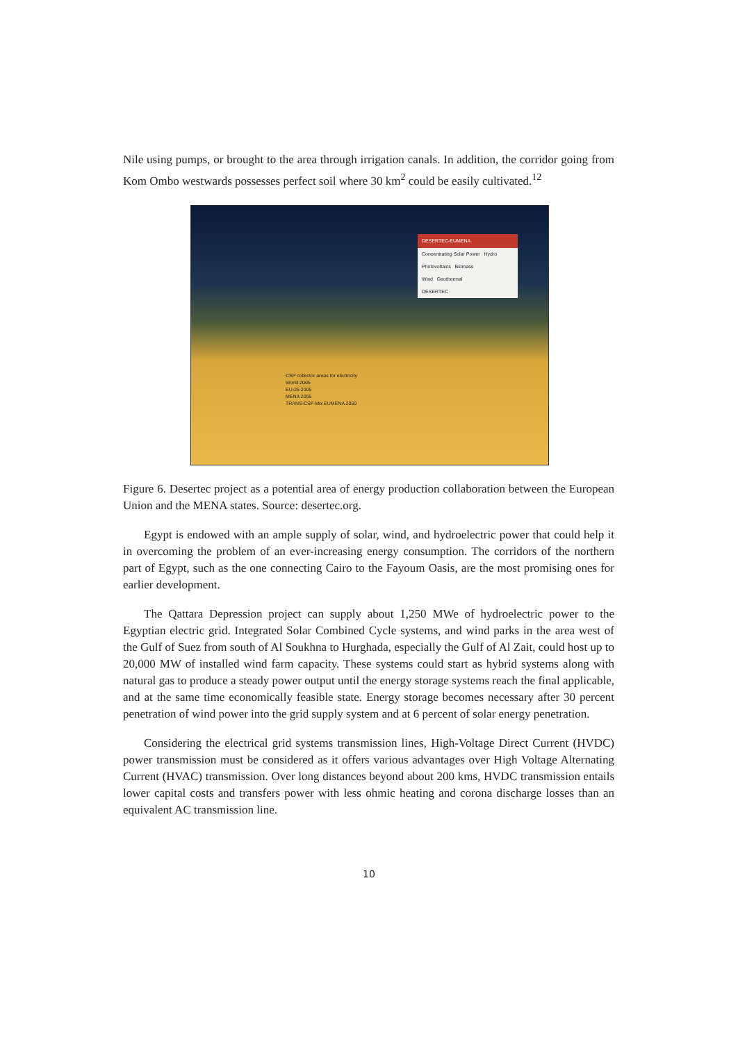Nile using pumps, or brought to the area through irrigation canals. In addition, the corridor going from Kom Ombo westwards possesses perfect soil where 30 km<sup>2</sup> could be easily cultivated.<sup>12</sup>
DESERTEC-EUMENA
Concentrating Solar Power Hydro
Photovoltaics Biomass
Wind Geothermal
DESERTEC
CSP collector areas for electricity
World 2005
EU-25 2005
MENA 2005
TRANS-CSP Mix EUMENA 2050
Figure 6. Desertec project as a potential area of energy production collaboration between the European Union and the MENA states. Source: desertec.org.
Egypt is endowed with an ample supply of solar, wind, and hydroelectric power that could help it in overcoming the problem of an ever-increasing energy consumption. The corridors of the northern part of Egypt, such as the one connecting Cairo to the Fayoum Oasis, are the most promising ones for earlier development.
The Qattara Depression project can supply about 1,250 MWe of hydroelectric power to the Egyptian electric grid. Integrated Solar Combined Cycle systems, and wind parks in the area west of the Gulf of Suez from south of Al Soukhna to Hurghada, especially the Gulf of Al Zait, could host up to 20,000 MW of installed wind farm capacity. These systems could start as hybrid systems along with natural gas to produce a steady power output until the energy storage systems reach the final applicable, and at the same time economically feasible state. Energy storage becomes necessary after 30 percent penetration of wind power into the grid supply system and at 6 percent of solar energy penetration.
Considering the electrical grid systems transmission lines, High-Voltage Direct Current (HVDC) power transmission must be considered as it offers various advantages over High Voltage Alternating Current (HVAC) transmission. Over long distances beyond about 200 kms, HVDC transmission entails lower capital costs and transfers power with less ohmic heating and corona discharge losses than an equivalent AC transmission line.
10